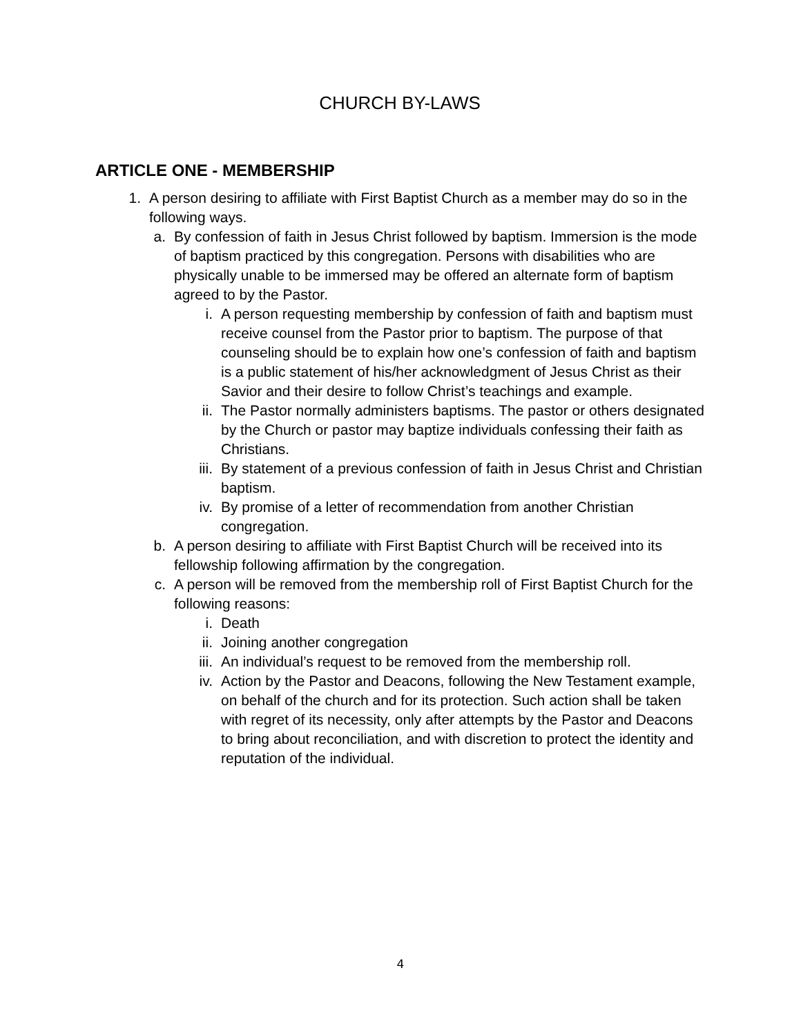CHURCH BY-LAWS
ARTICLE ONE - MEMBERSHIP
1. A person desiring to affiliate with First Baptist Church as a member may do so in the following ways.
a. By confession of faith in Jesus Christ followed by baptism. Immersion is the mode of baptism practiced by this congregation. Persons with disabilities who are physically unable to be immersed may be offered an alternate form of baptism agreed to by the Pastor.
i. A person requesting membership by confession of faith and baptism must receive counsel from the Pastor prior to baptism. The purpose of that counseling should be to explain how one’s confession of faith and baptism is a public statement of his/her acknowledgment of Jesus Christ as their Savior and their desire to follow Christ’s teachings and example.
ii. The Pastor normally administers baptisms. The pastor or others designated by the Church or pastor may baptize individuals confessing their faith as Christians.
iii. By statement of a previous confession of faith in Jesus Christ and Christian baptism.
iv. By promise of a letter of recommendation from another Christian congregation.
b. A person desiring to affiliate with First Baptist Church will be received into its fellowship following affirmation by the congregation.
c. A person will be removed from the membership roll of First Baptist Church for the following reasons:
i. Death
ii. Joining another congregation
iii. An individual’s request to be removed from the membership roll.
iv. Action by the Pastor and Deacons, following the New Testament example, on behalf of the church and for its protection. Such action shall be taken with regret of its necessity, only after attempts by the Pastor and Deacons to bring about reconciliation, and with discretion to protect the identity and reputation of the individual.
4